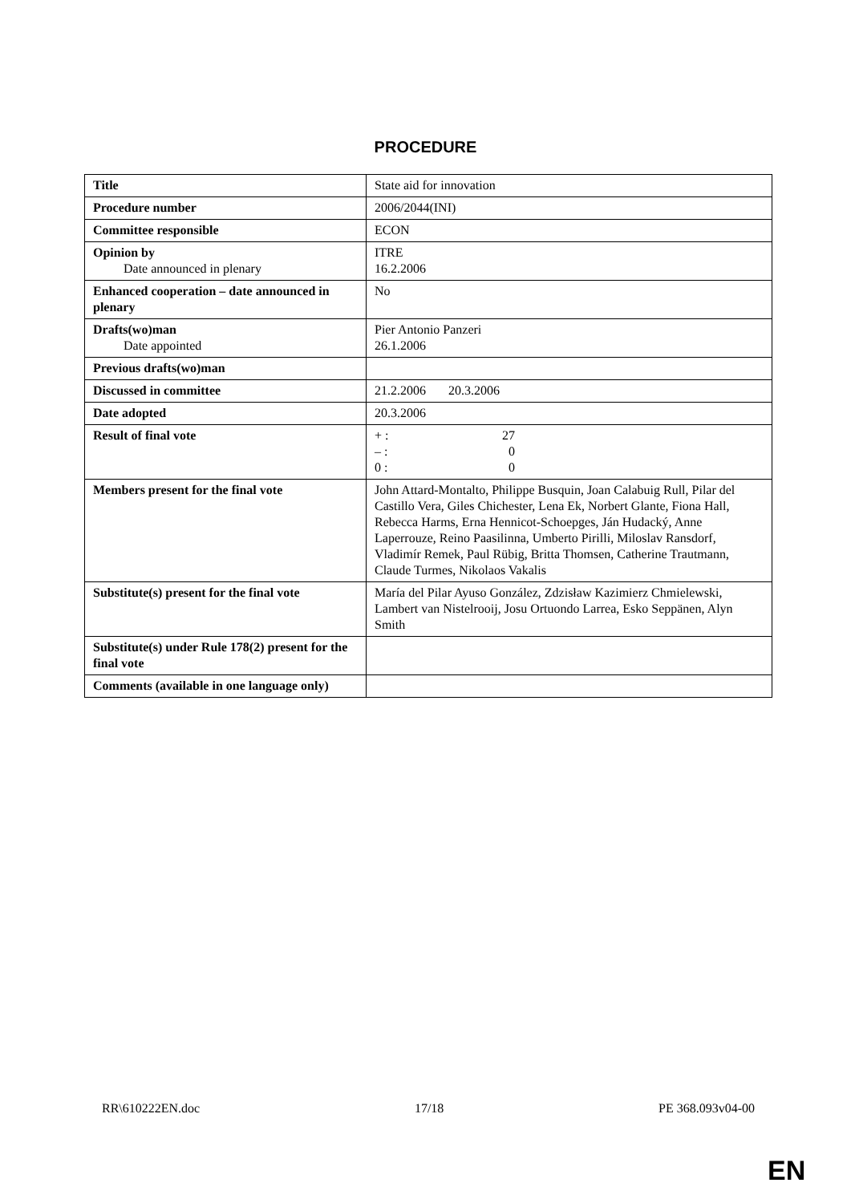PROCEDURE
| Title | State aid for innovation |
| Procedure number | 2006/2044(INI) |
| Committee responsible | ECON |
| Opinion by Date announced in plenary | ITRE 16.2.2006 |
| Enhanced cooperation – date announced in plenary | No |
| Drafts(wo)man Date appointed | Pier Antonio Panzeri 26.1.2006 |
| Previous drafts(wo)man | |
| Discussed in committee | 21.2.2006 20.3.2006 |
| Date adopted | 20.3.2006 |
| Result of final vote | + : 27 – : 0 0 : 0 |
| Members present for the final vote | John Attard-Montalto, Philippe Busquin, Joan Calabuig Rull, Pilar del Castillo Vera, Giles Chichester, Lena Ek, Norbert Glante, Fiona Hall, Rebecca Harms, Erna Hennicot-Schoepges, Ján Hudacký, Anne Laperrouze, Reino Paasilinna, Umberto Pirilli, Miloslav Ransdorf, Vladimír Remek, Paul Rübig, Britta Thomsen, Catherine Trautmann, Claude Turmes, Nikolaos Vakalis |
| Substitute(s) present for the final vote | María del Pilar Ayuso González, Zdzisław Kazimierz Chmielewski, Lambert van Nistelrooij, Josu Ortuondo Larrea, Esko Seppänen, Alyn Smith |
| Substitute(s) under Rule 178(2) present for the final vote | |
| Comments (available in one language only) | |
RR\610222EN.doc 17/18 PE 368.093v04-00
EN